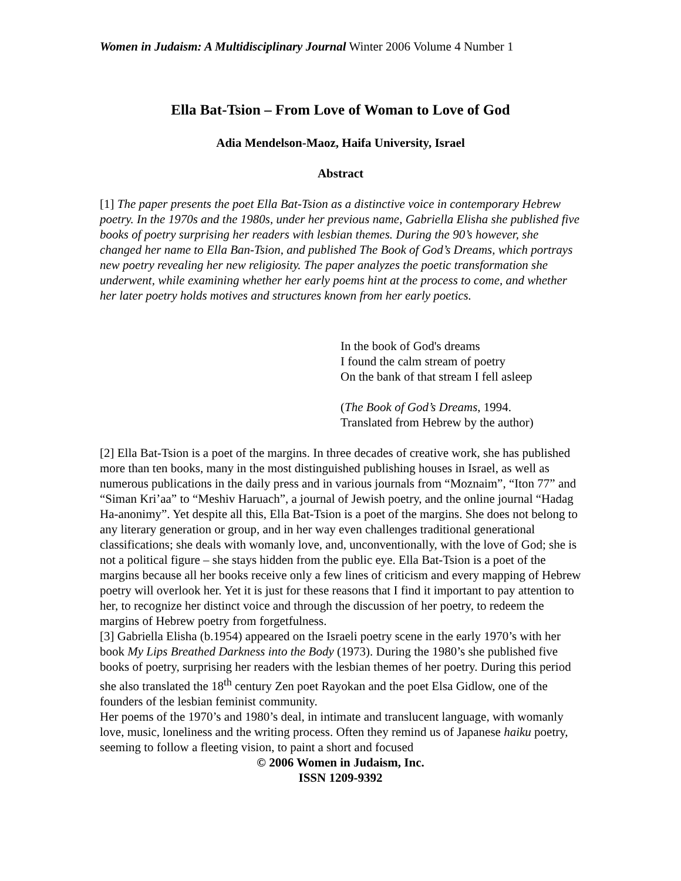Women in Judaism: A Multidisciplinary Journal Winter 2006 Volume 4 Number 1
Ella Bat-Tsion – From Love of Woman to Love of God
Adia Mendelson-Maoz, Haifa University, Israel
Abstract
[1] The paper presents the poet Ella Bat-Tsion as a distinctive voice in contemporary Hebrew poetry. In the 1970s and the 1980s, under her previous name, Gabriella Elisha she published five books of poetry surprising her readers with lesbian themes. During the 90’s however, she changed her name to Ella Ban-Tsion, and published The Book of God’s Dreams, which portrays new poetry revealing her new religiosity. The paper analyzes the poetic transformation she underwent, while examining whether her early poems hint at the process to come, and whether her later poetry holds motives and structures known from her early poetics.
In the book of God's dreams
I found the calm stream of poetry
On the bank of that stream I fell asleep
(The Book of God’s Dreams, 1994.
Translated from Hebrew by the author)
[2] Ella Bat-Tsion is a poet of the margins. In three decades of creative work, she has published more than ten books, many in the most distinguished publishing houses in Israel, as well as numerous publications in the daily press and in various journals from “Moznaim”, “Iton 77” and “Siman Kri’aa” to “Meshiv Haruach”, a journal of Jewish poetry, and the online journal “Hadag Ha-anonimy”. Yet despite all this, Ella Bat-Tsion is a poet of the margins. She does not belong to any literary generation or group, and in her way even challenges traditional generational classifications; she deals with womanly love, and, unconventionally, with the love of God; she is not a political figure – she stays hidden from the public eye. Ella Bat-Tsion is a poet of the margins because all her books receive only a few lines of criticism and every mapping of Hebrew poetry will overlook her. Yet it is just for these reasons that I find it important to pay attention to her, to recognize her distinct voice and through the discussion of her poetry, to redeem the margins of Hebrew poetry from forgetfulness.
[3] Gabriella Elisha (b.1954) appeared on the Israeli poetry scene in the early 1970’s with her book My Lips Breathed Darkness into the Body (1973). During the 1980’s she published five books of poetry, surprising her readers with the lesbian themes of her poetry. During this period she also translated the 18<sup>th</sup> century Zen poet Rayokan and the poet Elsa Gidlow, one of the founders of the lesbian feminist community.
Her poems of the 1970’s and 1980’s deal, in intimate and translucent language, with womanly love, music, loneliness and the writing process. Often they remind us of Japanese haiku poetry, seeming to follow a fleeting vision, to paint a short and focused
© 2006 Women in Judaism, Inc.
ISSN 1209-9392